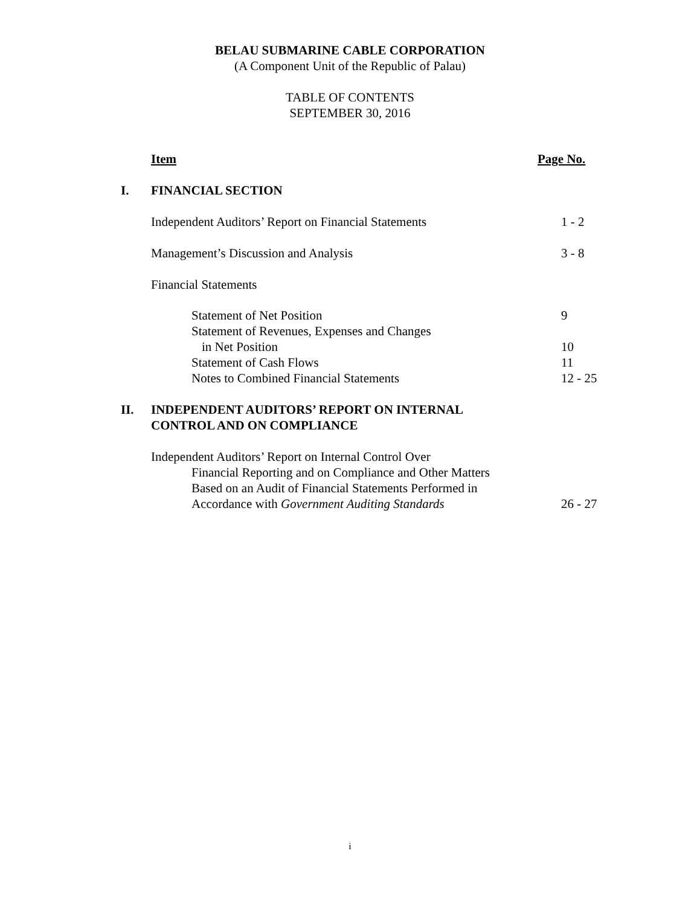BELAU SUBMARINE CABLE CORPORATION
(A Component Unit of the Republic of Palau)
TABLE OF CONTENTS
SEPTEMBER 30, 2016
Item Page No.
I. FINANCIAL SECTION
Independent Auditors’ Report on Financial Statements 1 - 2
Management’s Discussion and Analysis 3 - 8
Financial Statements
Statement of Net Position 9
Statement of Revenues, Expenses and Changes
in Net Position 10
Statement of Cash Flows 11
Notes to Combined Financial Statements 12 - 25
II. INDEPENDENT AUDITORS’ REPORT ON INTERNAL
CONTROL AND ON COMPLIANCE
Independent Auditors’ Report on Internal Control Over
Financial Reporting and on Compliance and Other Matters
Based on an Audit of Financial Statements Performed in
Accordance with Government Auditing Standards 26 - 27
i